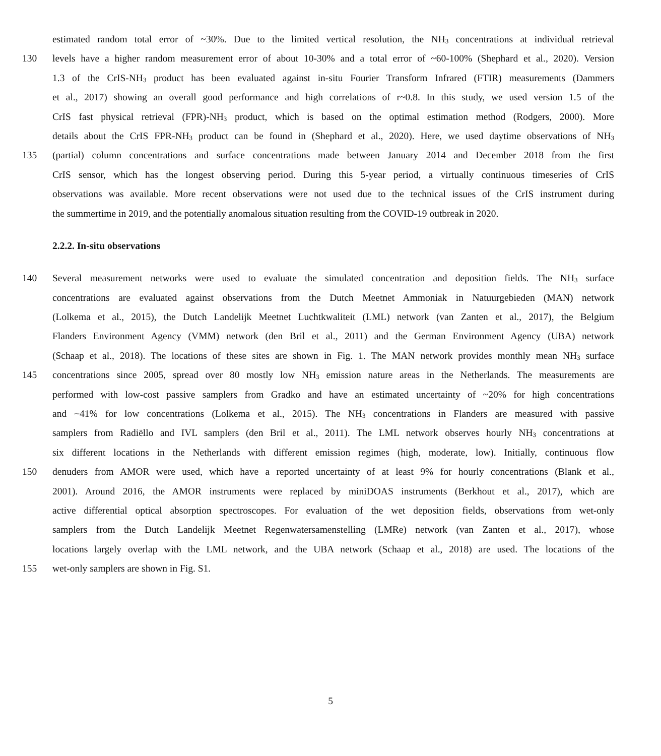estimated random total error of ~30%. Due to the limited vertical resolution, the NH<sub>3</sub> concentrations at individual retrieval
130 levels have a higher random measurement error of about 10-30% and a total error of ~60-100% (Shephard et al., 2020). Version
1.3 of the CrIS-NH<sub>3</sub> product has been evaluated against in-situ Fourier Transform Infrared (FTIR) measurements (Dammers
et al., 2017) showing an overall good performance and high correlations of r~0.8. In this study, we used version 1.5 of the
CrIS fast physical retrieval (FPR)-NH<sub>3</sub> product, which is based on the optimal estimation method (Rodgers, 2000). More
details about the CrIS FPR-NH<sub>3</sub> product can be found in (Shephard et al., 2020). Here, we used daytime observations of NH<sub>3</sub>
135 (partial) column concentrations and surface concentrations made between January 2014 and December 2018 from the first
CrIS sensor, which has the longest observing period. During this 5-year period, a virtually continuous timeseries of CrIS
observations was available. More recent observations were not used due to the technical issues of the CrIS instrument during
the summertime in 2019, and the potentially anomalous situation resulting from the COVID-19 outbreak in 2020.
2.2.2. In-situ observations
140 Several measurement networks were used to evaluate the simulated concentration and deposition fields. The NH<sub>3</sub> surface
concentrations are evaluated against observations from the Dutch Meetnet Ammoniak in Natuurgebieden (MAN) network
(Lolkema et al., 2015), the Dutch Landelijk Meetnet Luchtkwaliteit (LML) network (van Zanten et al., 2017), the Belgium
Flanders Environment Agency (VMM) network (den Bril et al., 2011) and the German Environment Agency (UBA) network
(Schaap et al., 2018). The locations of these sites are shown in Fig. 1. The MAN network provides monthly mean NH<sub>3</sub> surface
145 concentrations since 2005, spread over 80 mostly low NH<sub>3</sub> emission nature areas in the Netherlands. The measurements are
performed with low-cost passive samplers from Gradko and have an estimated uncertainty of ~20% for high concentrations
and ~41% for low concentrations (Lolkema et al., 2015). The NH<sub>3</sub> concentrations in Flanders are measured with passive
samplers from Radiëllo and IVL samplers (den Bril et al., 2011). The LML network observes hourly NH<sub>3</sub> concentrations at
six different locations in the Netherlands with different emission regimes (high, moderate, low). Initially, continuous flow
150 denuders from AMOR were used, which have a reported uncertainty of at least 9% for hourly concentrations (Blank et al.,
2001). Around 2016, the AMOR instruments were replaced by miniDOAS instruments (Berkhout et al., 2017), which are
active differential optical absorption spectroscopes. For evaluation of the wet deposition fields, observations from wet-only
samplers from the Dutch Landelijk Meetnet Regenwatersamenstelling (LMRe) network (van Zanten et al., 2017), whose
locations largely overlap with the LML network, and the UBA network (Schaap et al., 2018) are used. The locations of the
155 wet-only samplers are shown in Fig. S1.
5